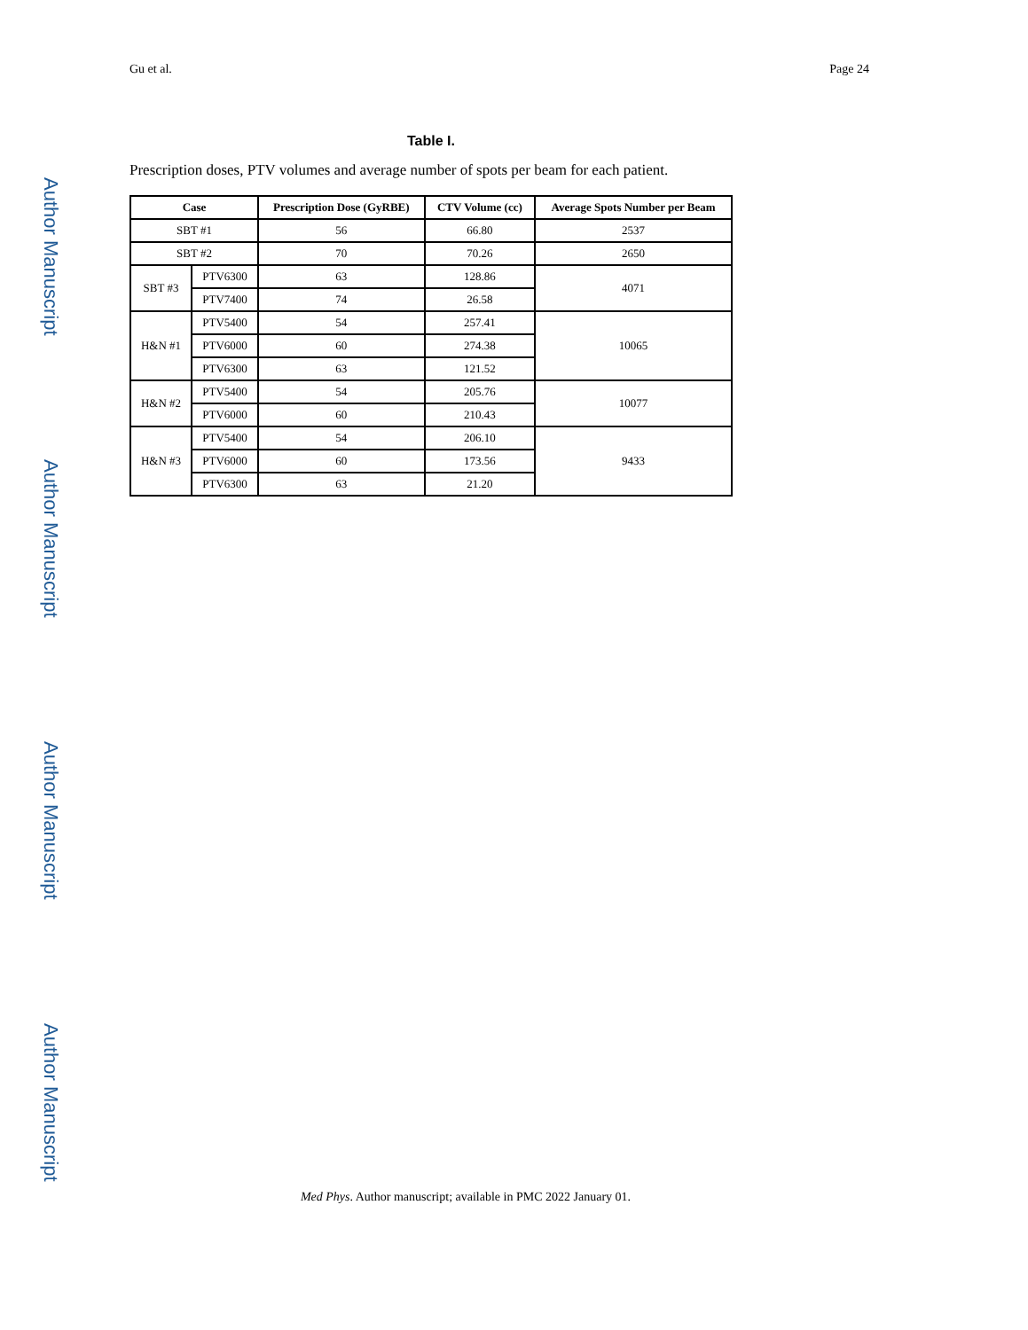Author Manuscript
Author Manuscript
Author Manuscript
Author Manuscript
Gu et al. Page 24
Table I.
Prescription doses, PTV volumes and average number of spots per beam for each patient.
| Case | | Prescription Dose (GyRBE) | CTV Volume (cc) | Average Spots Number per Beam |
| --- | --- | --- | --- | --- |
| SBT #1 | | 56 | 66.80 | 2537 |
| SBT #2 | | 70 | 70.26 | 2650 |
| SBT #3 | PTV6300 | 63 | 128.86 | 4071 |
| | PTV7400 | 74 | 26.58 | |
| H&N #1 | PTV5400 | 54 | 257.41 | 10065 |
| | PTV6000 | 60 | 274.38 | |
| | PTV6300 | 63 | 121.52 | |
| H&N #2 | PTV5400 | 54 | 205.76 | 10077 |
| | PTV6000 | 60 | 210.43 | |
| H&N #3 | PTV5400 | 54 | 206.10 | 9433 |
| | PTV6000 | 60 | 173.56 | |
| | PTV6300 | 63 | 21.20 | |
Med Phys. Author manuscript; available in PMC 2022 January 01.